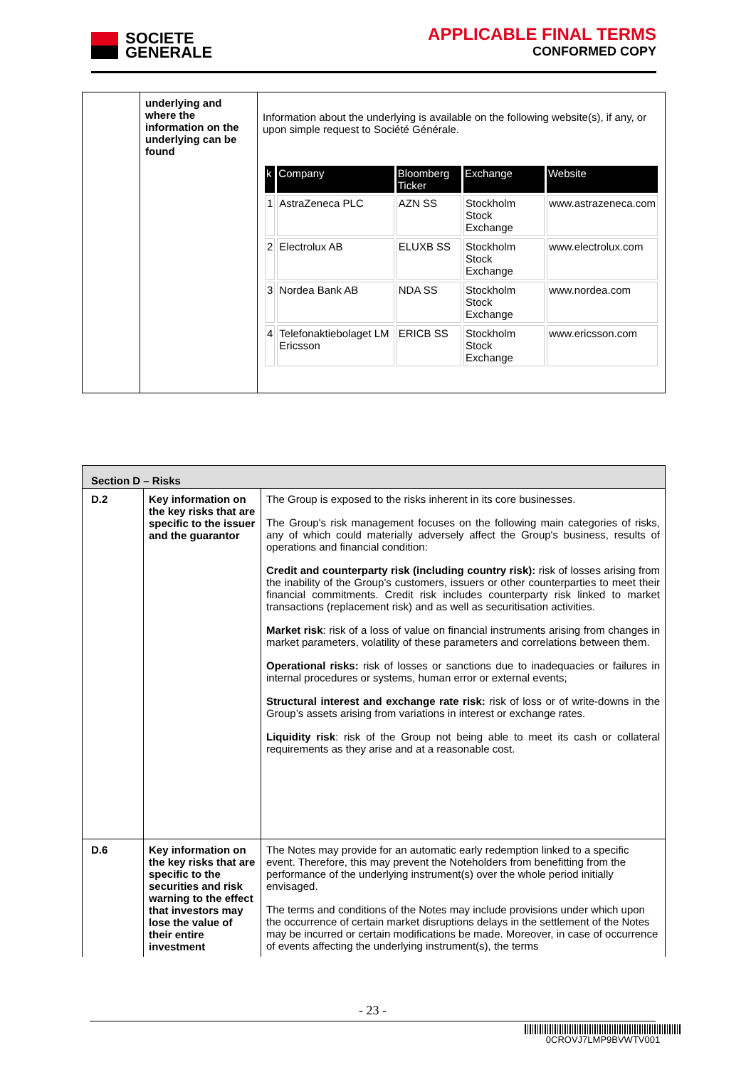SOCIETE
GENERALE
APPLICABLE FINAL TERMS
CONFORMED COPY
| | underlying and where the information on the underlying can be found | Information about the underlying is available on the following website(s), if any, or upon simple request to Société Générale. / k / Company / Bloomberg Ticker / Exchange / Website / / --- / --- / --- / --- / --- / / 1 / AstraZeneca PLC / AZN SS / Stockholm Stock Exchange / www.astrazeneca.com / / 2 / Electrolux AB / ELUXB SS / Stockholm Stock Exchange / www.electrolux.com / / 3 / Nordea Bank AB / NDA SS / Stockholm Stock Exchange / www.nordea.com / / 4 / Telefonaktiebolaget LM Ericsson / ERICB SS / Stockholm Stock Exchange / www.ericsson.com / |
| Section D – Risks | | |
| D.2 | Key information on the key risks that are specific to the issuer and the guarantor | The Group is exposed to the risks inherent in its core businesses. The Group's risk management focuses on the following main categories of risks, any of which could materially adversely affect the Group's business, results of operations and financial condition: Credit and counterparty risk (including country risk): risk of losses arising from the inability of the Group’s customers, issuers or other counterparties to meet their financial commitments. Credit risk includes counterparty risk linked to market transactions (replacement risk) and as well as securitisation activities. Market risk : risk of a loss of value on financial instruments arising from changes in market parameters, volatility of these parameters and correlations between them. Operational risks: risk of losses or sanctions due to inadequacies or failures in internal procedures or systems, human error or external events; Structural interest and exchange rate risk: risk of loss or of write-downs in the Group’s assets arising from variations in interest or exchange rates. Liquidity risk : risk of the Group not being able to meet its cash or collateral requirements as they arise and at a reasonable cost. |
| D.6 | Key information on the key risks that are specific to the securities and risk warning to the effect that investors may lose the value of their entire investment | The Notes may provide for an automatic early redemption linked to a specific event. Therefore, this may prevent the Noteholders from benefitting from the performance of the underlying instrument(s) over the whole period initially envisaged. The terms and conditions of the Notes may include provisions under which upon the occurrence of certain market disruptions delays in the settlement of the Notes may be incurred or certain modifications be made. Moreover, in case of occurrence of events affecting the underlying instrument(s), the terms |
- 23 -
0CROVJ7LMP9BVWTV001